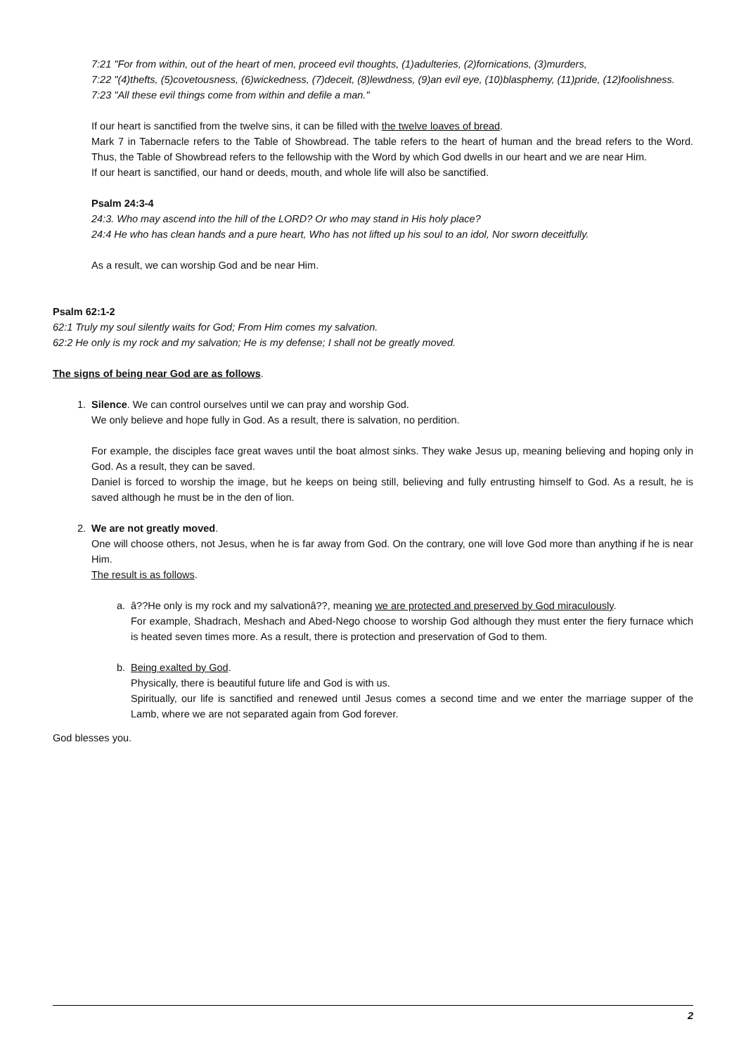7:21 "For from within, out of the heart of men, proceed evil thoughts, (1)adulteries, (2)fornications, (3)murders,
7:22 "(4)thefts, (5)covetousness, (6)wickedness, (7)deceit, (8)lewdness, (9)an evil eye, (10)blasphemy, (11)pride, (12)foolishness.
7:23 "All these evil things come from within and defile a man."
If our heart is sanctified from the twelve sins, it can be filled with the twelve loaves of bread.
Mark 7 in Tabernacle refers to the Table of Showbread. The table refers to the heart of human and the bread refers to the Word. Thus, the Table of Showbread refers to the fellowship with the Word by which God dwells in our heart and we are near Him.
If our heart is sanctified, our hand or deeds, mouth, and whole life will also be sanctified.
Psalm 24:3-4
24:3. Who may ascend into the hill of the LORD? Or who may stand in His holy place?
24:4 He who has clean hands and a pure heart, Who has not lifted up his soul to an idol, Nor sworn deceitfully.
As a result, we can worship God and be near Him.
Psalm 62:1-2
62:1 Truly my soul silently waits for God; From Him comes my salvation.
62:2 He only is my rock and my salvation; He is my defense; I shall not be greatly moved.
The signs of being near God are as follows.
1. Silence. We can control ourselves until we can pray and worship God.
We only believe and hope fully in God. As a result, there is salvation, no perdition.
For example, the disciples face great waves until the boat almost sinks. They wake Jesus up, meaning believing and hoping only in God. As a result, they can be saved.
Daniel is forced to worship the image, but he keeps on being still, believing and fully entrusting himself to God. As a result, he is saved although he must be in the den of lion.
2. We are not greatly moved.
One will choose others, not Jesus, when he is far away from God. On the contrary, one will love God more than anything if he is near Him.
The result is as follows.
a. â??He only is my rock and my salvationâ??, meaning we are protected and preserved by God miraculously.
For example, Shadrach, Meshach and Abed-Nego choose to worship God although they must enter the fiery furnace which is heated seven times more. As a result, there is protection and preservation of God to them.
b. Being exalted by God.
Physically, there is beautiful future life and God is with us.
Spiritually, our life is sanctified and renewed until Jesus comes a second time and we enter the marriage supper of the Lamb, where we are not separated again from God forever.
God blesses you.
2